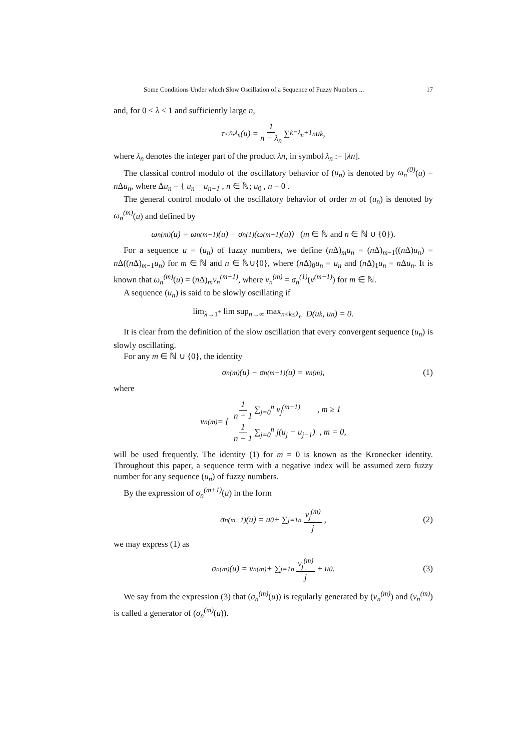Some Conditions Under which Slow Oscillation of a Sequence of Fuzzy Numbers ... 17
and, for 0 < λ < 1 and sufficiently large n,
τ<sup><</sup><sub>n,λ<sub>n</sub></sub>(u) = 1 n − λ<sub>n</sub> ∑<sub>k=λ<sub>n</sub>+1</sub><sup>n</sup> u<sub>k</sub>,
where λ<sub>n</sub> denotes the integer part of the product λn, in symbol λ<sub>n</sub> := [λn].
The classical control modulo of the oscillatory behavior of (u<sub>n</sub>) is denoted by ω<sub>n</sub><sup>(0)</sup>(u) = n Δu<sub>n</sub>, where Δu<sub>n</sub> = { u<sub>n</sub> − u<sub>n−1</sub> , n ∈ ℕ; u<sub>0</sub> , n = 0 .
The general control modulo of the oscillatory behavior of order m of (u<sub>n</sub>) is denoted by ω<sub>n</sub><sup>(m)</sup>(u) and defined by
ω<sub>n</sub><sup>(m)</sup>(u) = ω<sub>n</sub><sup>(m−1)</sup>(u) − σ<sub>n</sub><sup>(1)</sup>(ω<sup>(m−1)</sup>(u)) (m ∈ ℕ and n ∈ ℕ ∪ {0}).
For a sequence u = (u<sub>n</sub>) of fuzzy numbers, we define (n Δ)<sub>m</sub>u<sub>n</sub> = (n Δ)<sub>m−1</sub>((n Δ)u<sub>n</sub>) = n Δ((n Δ)<sub>m−1</sub>u<sub>n</sub>) for m ∈ ℕ and n ∈ ℕ∪{0}, where (n Δ)<sub>0</sub>u<sub>n</sub> = u<sub>n</sub> and (n Δ)<sub>1</sub>u<sub>n</sub> = n Δu<sub>n</sub>. It is known that ω<sub>n</sub><sup>(m)</sup>(u) = (n Δ)<sub>m</sub>v<sub>n</sub><sup>(m−1)</sup>, where v<sub>n</sub><sup>(m)</sup> = σ<sub>n</sub><sup>(1)</sup>(v<sup>(m−1)</sup>) for m ∈ ℕ.
A sequence (u<sub>n</sub>) is said to be slowly oscillating if
lim<sub>λ→1<sup>+</sup></sub> lim sup<sub>n→∞</sub> max<sub>n<k≤λ<sub>n</sub></sub> D(u<sub>k</sub>, u<sub>n</sub>) = 0.
It is clear from the definition of the slow oscillation that every convergent sequence (u<sub>n</sub>) is slowly oscillating.
For any m ∈ ℕ ∪ {0}, the identity
σ<sub>n</sub><sup>(m)</sup>(u) − σ<sub>n</sub><sup>(m+1)</sup>(u) = v<sub>n</sub><sup>(m)</sup>, (1)
where
v<sub>n</sub><sup>(m)</sup> = { 1 n + 1 ∑<sub>j=0</sub><sup>n</sup> v<sub>j</sub><sup>(m−1)</sup> , m ≥ 1
1 n + 1 ∑<sub>j=0</sub><sup>n</sup> j(u<sub>j</sub> − u<sub>j−1</sub>) , m = 0,
will be used frequently. The identity (1) for m = 0 is known as the Kronecker identity. Throughout this paper, a sequence term with a negative index will be assumed zero fuzzy number for any sequence (u<sub>n</sub>) of fuzzy numbers.
By the expression of σ<sub>n</sub><sup>(m+1)</sup>(u) in the form
σ<sub>n</sub><sup>(m+1)</sup>(u) = u<sub>0</sub> + ∑<sub>j=1</sub><sup>n</sup> v<sub>j</sub><sup>(m)</sup> j, (2)
we may express (1) as
σ<sub>n</sub><sup>(m)</sup>(u) = v<sub>n</sub><sup>(m)</sup> + ∑<sub>j=1</sub><sup>n</sup> v<sub>j</sub><sup>(m)</sup> j + u<sub>0</sub>. (3)
We say from the expression (3) that (σ<sub>n</sub><sup>(m)</sup>(u)) is regularly generated by (v<sub>n</sub><sup>(m)</sup>) and (v<sub>n</sub><sup>(m)</sup>) is called a generator of (σ<sub>n</sub><sup>(m)</sup>(u)).